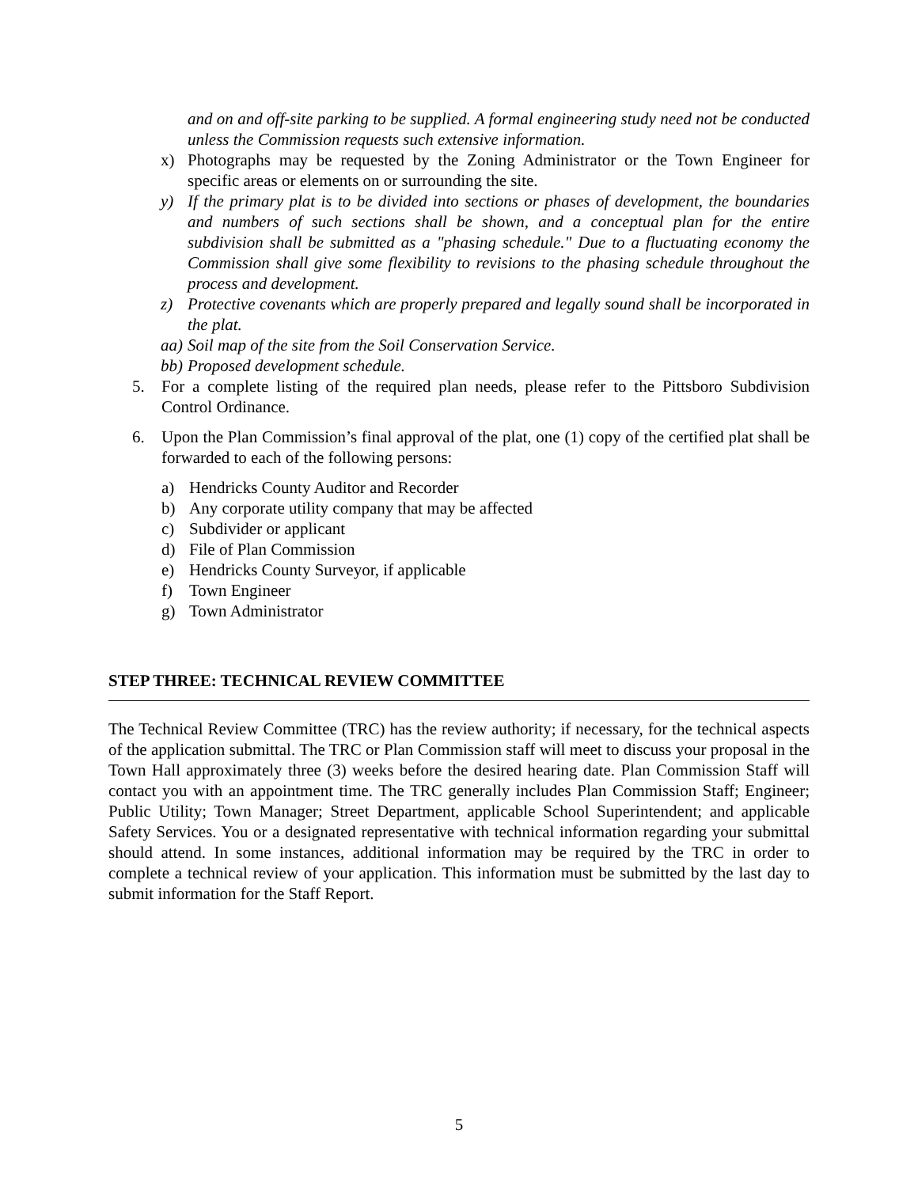and on and off-site parking to be supplied. A formal engineering study need not be conducted unless the Commission requests such extensive information.
x) Photographs may be requested by the Zoning Administrator or the Town Engineer for specific areas or elements on or surrounding the site.
y) If the primary plat is to be divided into sections or phases of development, the boundaries and numbers of such sections shall be shown, and a conceptual plan for the entire subdivision shall be submitted as a "phasing schedule." Due to a fluctuating economy the Commission shall give some flexibility to revisions to the phasing schedule throughout the process and development.
z) Protective covenants which are properly prepared and legally sound shall be incorporated in the plat.
aa) Soil map of the site from the Soil Conservation Service.
bb) Proposed development schedule.
5. For a complete listing of the required plan needs, please refer to the Pittsboro Subdivision Control Ordinance.
6. Upon the Plan Commission’s final approval of the plat, one (1) copy of the certified plat shall be forwarded to each of the following persons:
a) Hendricks County Auditor and Recorder
b) Any corporate utility company that may be affected
c) Subdivider or applicant
d) File of Plan Commission
e) Hendricks County Surveyor, if applicable
f) Town Engineer
g) Town Administrator
STEP THREE: TECHNICAL REVIEW COMMITTEE
The Technical Review Committee (TRC) has the review authority; if necessary, for the technical aspects of the application submittal. The TRC or Plan Commission staff will meet to discuss your proposal in the Town Hall approximately three (3) weeks before the desired hearing date. Plan Commission Staff will contact you with an appointment time. The TRC generally includes Plan Commission Staff; Engineer; Public Utility; Town Manager; Street Department, applicable School Superintendent; and applicable Safety Services. You or a designated representative with technical information regarding your submittal should attend. In some instances, additional information may be required by the TRC in order to complete a technical review of your application. This information must be submitted by the last day to submit information for the Staff Report.
5